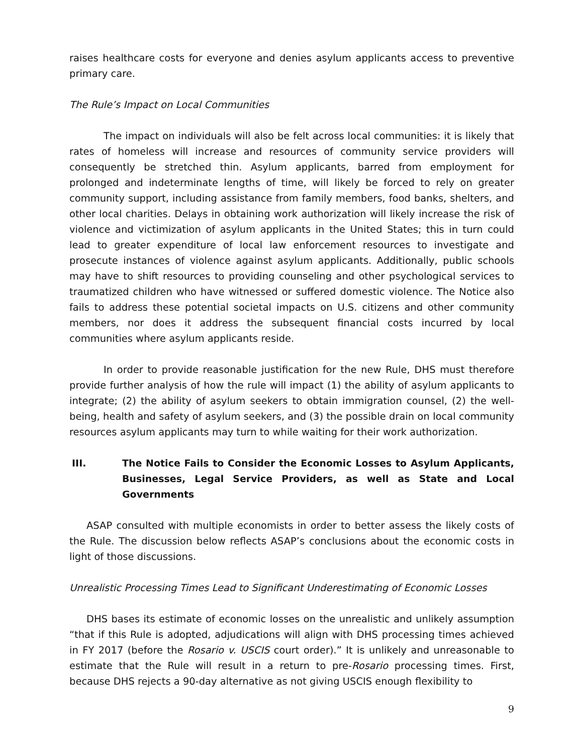raises healthcare costs for everyone and denies asylum applicants access to preventive primary care.
The Rule’s Impact on Local Communities
The impact on individuals will also be felt across local communities: it is likely that rates of homeless will increase and resources of community service providers will consequently be stretched thin. Asylum applicants, barred from employment for prolonged and indeterminate lengths of time, will likely be forced to rely on greater community support, including assistance from family members, food banks, shelters, and other local charities. Delays in obtaining work authorization will likely increase the risk of violence and victimization of asylum applicants in the United States; this in turn could lead to greater expenditure of local law enforcement resources to investigate and prosecute instances of violence against asylum applicants. Additionally, public schools may have to shift resources to providing counseling and other psychological services to traumatized children who have witnessed or suffered domestic violence. The Notice also fails to address these potential societal impacts on U.S. citizens and other community members, nor does it address the subsequent financial costs incurred by local communities where asylum applicants reside.
In order to provide reasonable justification for the new Rule, DHS must therefore provide further analysis of how the rule will impact (1) the ability of asylum applicants to integrate; (2) the ability of asylum seekers to obtain immigration counsel, (2) the well-being, health and safety of asylum seekers, and (3) the possible drain on local community resources asylum applicants may turn to while waiting for their work authorization.
III. The Notice Fails to Consider the Economic Losses to Asylum Applicants, Businesses, Legal Service Providers, as well as State and Local Governments
ASAP consulted with multiple economists in order to better assess the likely costs of the Rule. The discussion below reflects ASAP’s conclusions about the economic costs in light of those discussions.
Unrealistic Processing Times Lead to Significant Underestimating of Economic Losses
DHS bases its estimate of economic losses on the unrealistic and unlikely assumption “that if this Rule is adopted, adjudications will align with DHS processing times achieved in FY 2017 (before the Rosario v. USCIS court order).” It is unlikely and unreasonable to estimate that the Rule will result in a return to pre-Rosario processing times. First, because DHS rejects a 90-day alternative as not giving USCIS enough flexibility to
9